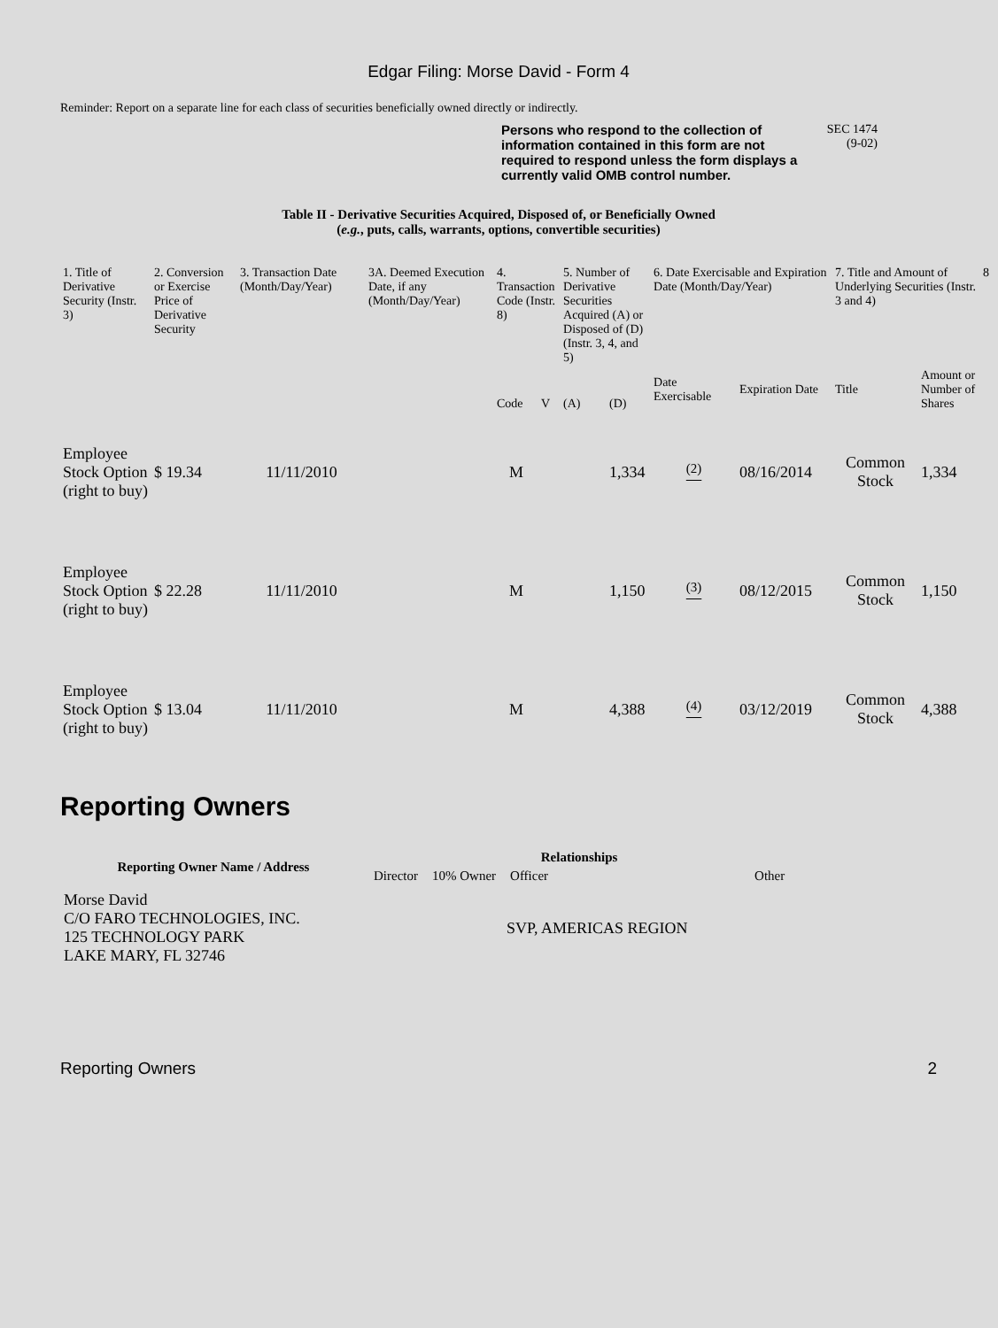Edgar Filing: Morse David - Form 4
Reminder: Report on a separate line for each class of securities beneficially owned directly or indirectly.
Persons who respond to the collection of information contained in this form are not required to respond unless the form displays a currently valid OMB control number.
SEC 1474
(9-02)
Table II - Derivative Securities Acquired, Disposed of, or Beneficially Owned
(e.g., puts, calls, warrants, options, convertible securities)
| 1. Title of Derivative Security (Instr. 3) | 2. Conversion or Exercise Price of Derivative Security | 3. Transaction Date (Month/Day/Year) | 3A. Deemed Execution Date, if any (Month/Day/Year) | 4. Transaction Code (Instr. 8) | | 5. Number of Derivative Securities Acquired (A) or Disposed of (D) (Instr. 3, 4, and 5) | | 6. Date Exercisable and Expiration Date (Month/Day/Year) | | 7. Title and Amount of Underlying Securities (Instr. 3 and 4) | | 8 |
| --- | --- | --- | --- | --- | --- | --- | --- | --- | --- | --- | --- | --- |
| | | | | Code | V | (A) | (D) | Date Exercisable | Expiration Date | Title | Amount or Number of Shares | |
| Employee Stock Option (right to buy) | $ 19.34 | 11/11/2010 | | M | | | 1,334 | <sup>(2)</sup> | 08/16/2014 | Common Stock | 1,334 | |
| Employee Stock Option (right to buy) | $ 22.28 | 11/11/2010 | | M | | | 1,150 | <sup>(3)</sup> | 08/12/2015 | Common Stock | 1,150 | |
| Employee Stock Option (right to buy) | $ 13.04 | 11/11/2010 | | M | | | 4,388 | <sup>(4)</sup> | 03/12/2019 | Common Stock | 4,388 | |
Reporting Owners
| Reporting Owner Name / Address | Relationships | | | |
| --- | --- | --- | --- | --- |
| | Director | 10% Owner | Officer | Other |
| Morse David C/O FARO TECHNOLOGIES, INC. 125 TECHNOLOGY PARK LAKE MARY, FL 32746 | | | SVP, AMERICAS REGION | |
Reporting Owners 2